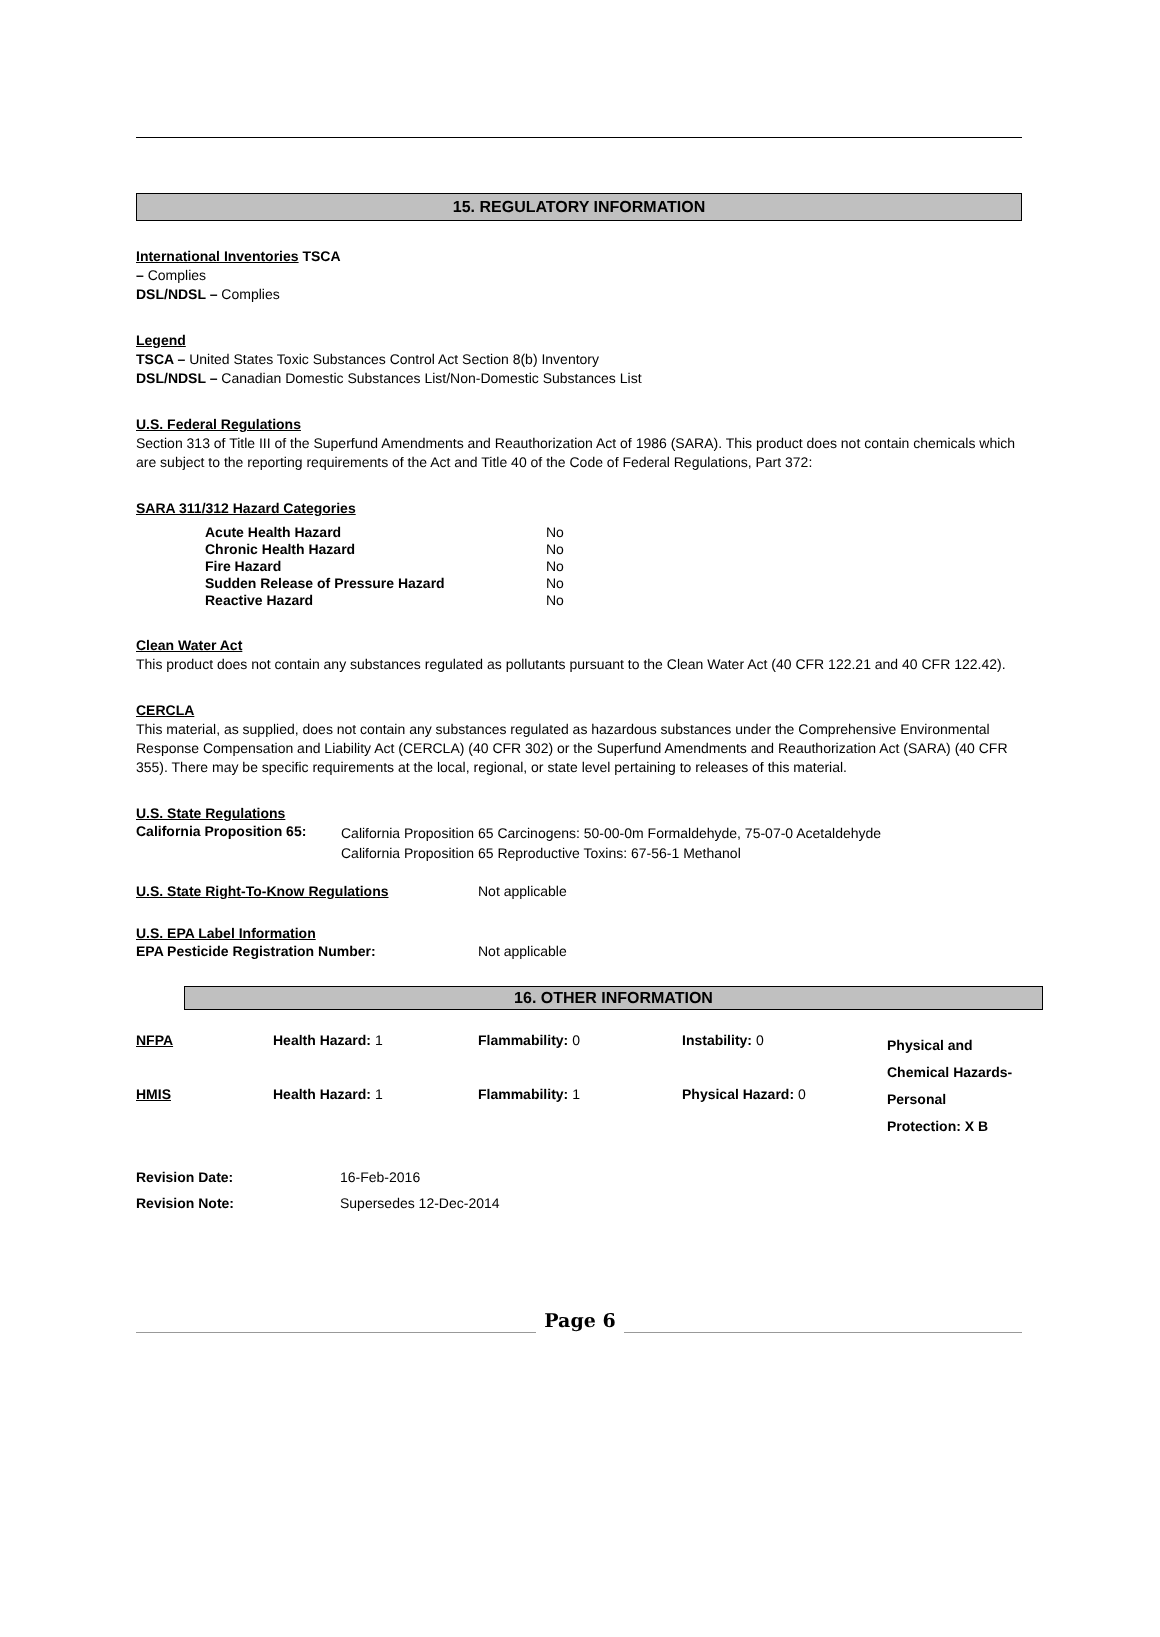15. REGULATORY INFORMATION
International Inventories TSCA
– Complies
DSL/NDSL – Complies
Legend
TSCA – United States Toxic Substances Control Act Section 8(b) Inventory
DSL/NDSL – Canadian Domestic Substances List/Non-Domestic Substances List
U.S. Federal Regulations
Section 313 of Title III of the Superfund Amendments and Reauthorization Act of 1986 (SARA). This product does not contain chemicals which are subject to the reporting requirements of the Act and Title 40 of the Code of Federal Regulations, Part 372:
SARA 311/312 Hazard Categories
| Acute Health Hazard | No |
| Chronic Health Hazard | No |
| Fire Hazard | No |
| Sudden Release of Pressure Hazard | No |
| Reactive Hazard | No |
Clean Water Act
This product does not contain any substances regulated as pollutants pursuant to the Clean Water Act (40 CFR 122.21 and 40 CFR 122.42).
CERCLA
This material, as supplied, does not contain any substances regulated as hazardous substances under the Comprehensive Environmental Response Compensation and Liability Act (CERCLA) (40 CFR 302) or the Superfund Amendments and Reauthorization Act (SARA) (40 CFR 355). There may be specific requirements at the local, regional, or state level pertaining to releases of this material.
U.S. State Regulations
| California Proposition 65: | California Proposition 65 Carcinogens: 50-00-0m Formaldehyde, 75-07-0 Acetaldehyde California Proposition 65 Reproductive Toxins: 67-56-1 Methanol |
| U.S. State Right-To-Know Regulations | Not applicable |
U.S. EPA Label Information
| EPA Pesticide Registration Number: | Not applicable |
16. OTHER INFORMATION
| NFPA | Health Hazard: 1 | Flammability: 0 | Instability: 0 | Physical and Chemical Hazards- |
| HMIS | Health Hazard: 1 | Flammability: 1 | Physical Hazard: 0 | Personal Protection: X B |
| Revision Date: | 16-Feb-2016 |
| Revision Note: | Supersedes 12-Dec-2014 |
Page 6